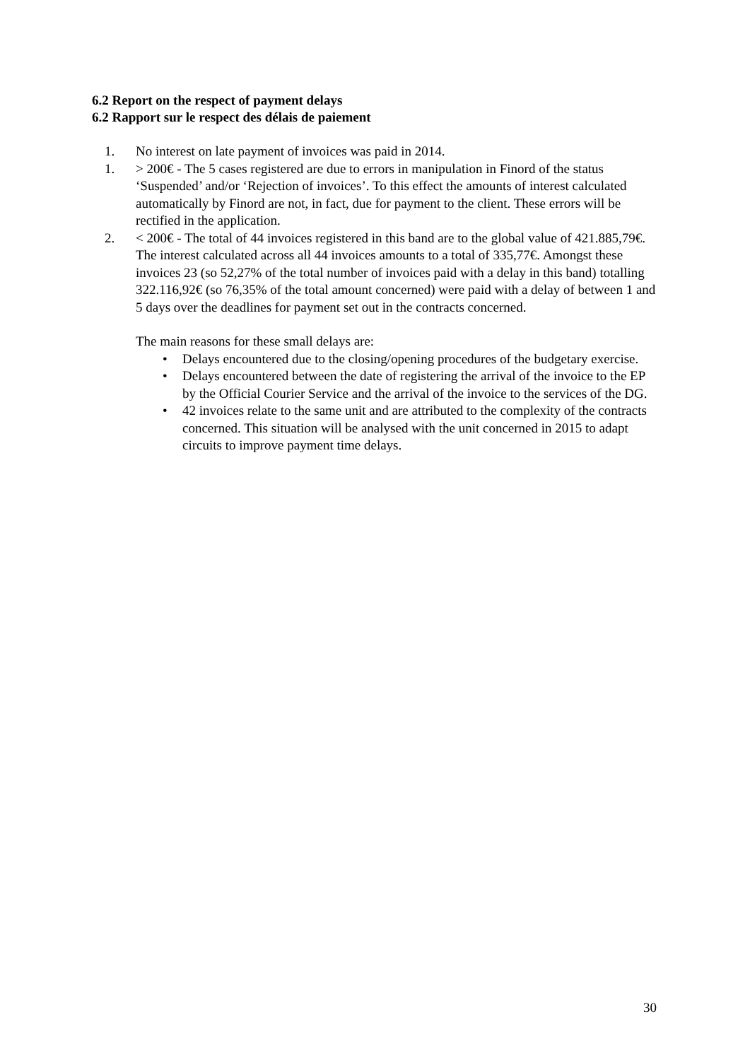6.2 Report on the respect of payment delays
6.2 Rapport sur le respect des délais de paiement
1. No interest on late payment of invoices was paid in 2014.
1. > 200€ - The 5 cases registered are due to errors in manipulation in Finord of the status ‘Suspended’ and/or ‘Rejection of invoices’. To this effect the amounts of interest calculated automatically by Finord are not, in fact, due for payment to the client. These errors will be rectified in the application.
2. < 200€ - The total of 44 invoices registered in this band are to the global value of 421.885,79€. The interest calculated across all 44 invoices amounts to a total of 335,77€. Amongst these invoices 23 (so 52,27% of the total number of invoices paid with a delay in this band) totalling 322.116,92€ (so 76,35% of the total amount concerned) were paid with a delay of between 1 and 5 days over the deadlines for payment set out in the contracts concerned.
The main reasons for these small delays are:
• Delays encountered due to the closing/opening procedures of the budgetary exercise.
• Delays encountered between the date of registering the arrival of the invoice to the EP by the Official Courier Service and the arrival of the invoice to the services of the DG.
• 42 invoices relate to the same unit and are attributed to the complexity of the contracts concerned. This situation will be analysed with the unit concerned in 2015 to adapt circuits to improve payment time delays.
30